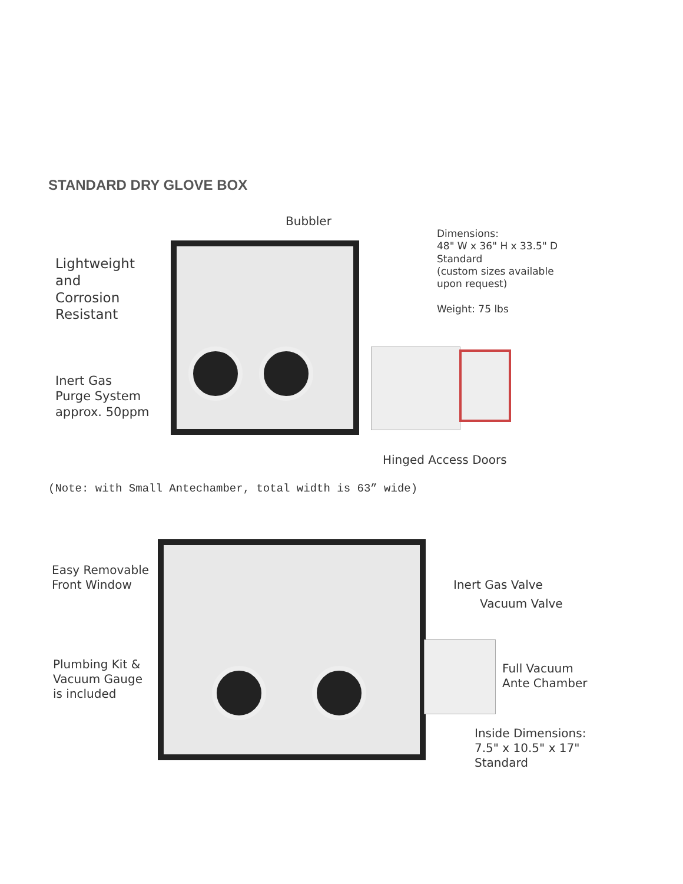STANDARD DRY GLOVE BOX
Bubbler
Dimensions:
48" W x 36" H x 33.5" D
Standard
(custom sizes available
upon request)
Weight: 75 lbs
Lightweight
and
Corrosion
Resistant
Inert Gas
Purge System
approx. 50ppm
Hinged Access Doors
(Note: with Small Antechamber, total width is 63” wide)
Easy Removable
Front Window
Plumbing Kit &
Vacuum Gauge
is included
Inert Gas Valve
Vacuum Valve
Full Vacuum
Ante Chamber
Inside Dimensions:
7.5" x 10.5" x 17"
Standard